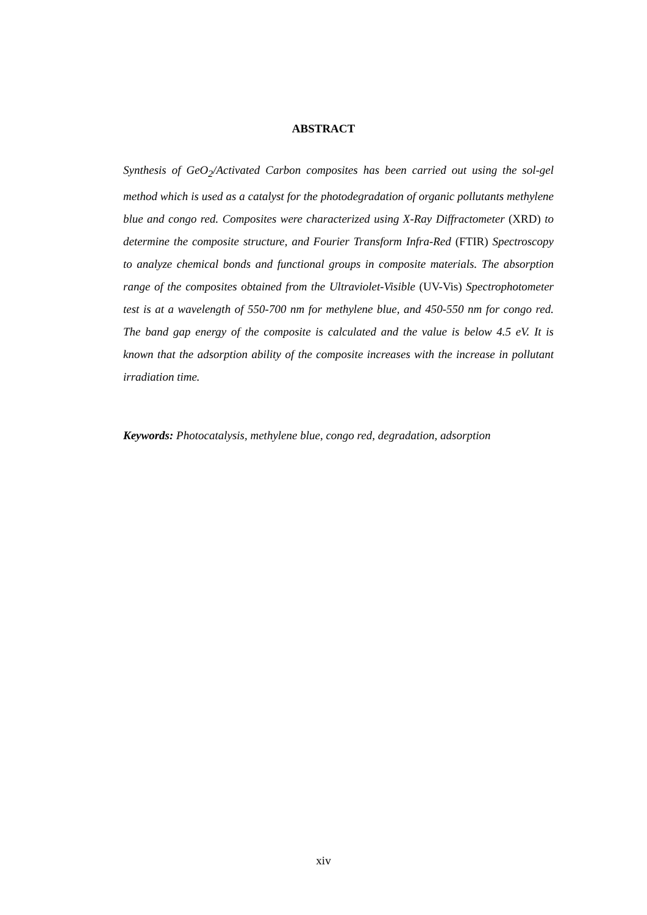ABSTRACT
Synthesis of GeO<sub>2</sub>/Activated Carbon composites has been carried out using the sol-gel method which is used as a catalyst for the photodegradation of organic pollutants methylene blue and congo red. Composites were characterized using X-Ray Diffractometer (XRD) to determine the composite structure, and Fourier Transform Infra-Red (FTIR) Spectroscopy to analyze chemical bonds and functional groups in composite materials. The absorption range of the composites obtained from the Ultraviolet-Visible (UV-Vis) Spectrophotometer test is at a wavelength of 550-700 nm for methylene blue, and 450-550 nm for congo red. The band gap energy of the composite is calculated and the value is below 4.5 eV. It is known that the adsorption ability of the composite increases with the increase in pollutant irradiation time.
Keywords: Photocatalysis, methylene blue, congo red, degradation, adsorption
xiv